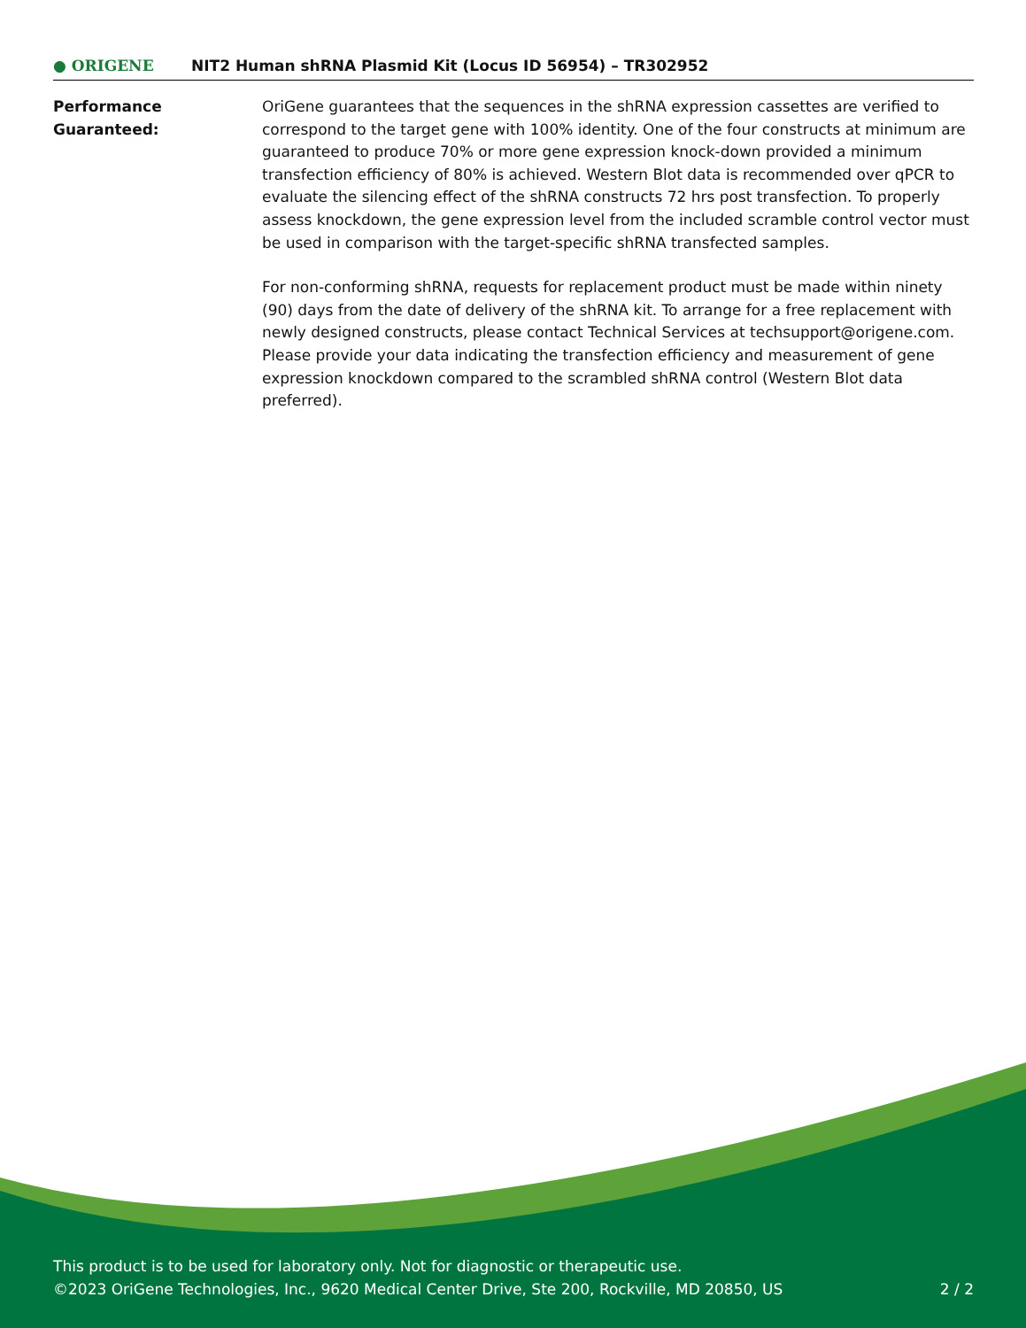● ORIGENE
NIT2 Human shRNA Plasmid Kit (Locus ID 56954) – TR302952
Performance
Guaranteed:
OriGene guarantees that the sequences in the shRNA expression cassettes are verified to correspond to the target gene with 100% identity. One of the four constructs at minimum are guaranteed to produce 70% or more gene expression knock-down provided a minimum transfection efficiency of 80% is achieved. Western Blot data is recommended over qPCR to evaluate the silencing effect of the shRNA constructs 72 hrs post transfection. To properly assess knockdown, the gene expression level from the included scramble control vector must be used in comparison with the target-specific shRNA transfected samples.
For non-conforming shRNA, requests for replacement product must be made within ninety (90) days from the date of delivery of the shRNA kit. To arrange for a free replacement with newly designed constructs, please contact Technical Services at techsupport@origene.com. Please provide your data indicating the transfection efficiency and measurement of gene expression knockdown compared to the scrambled shRNA control (Western Blot data preferred).
This product is to be used for laboratory only. Not for diagnostic or therapeutic use.
©2023 OriGene Technologies, Inc., 9620 Medical Center Drive, Ste 200, Rockville, MD 20850, US
2 / 2